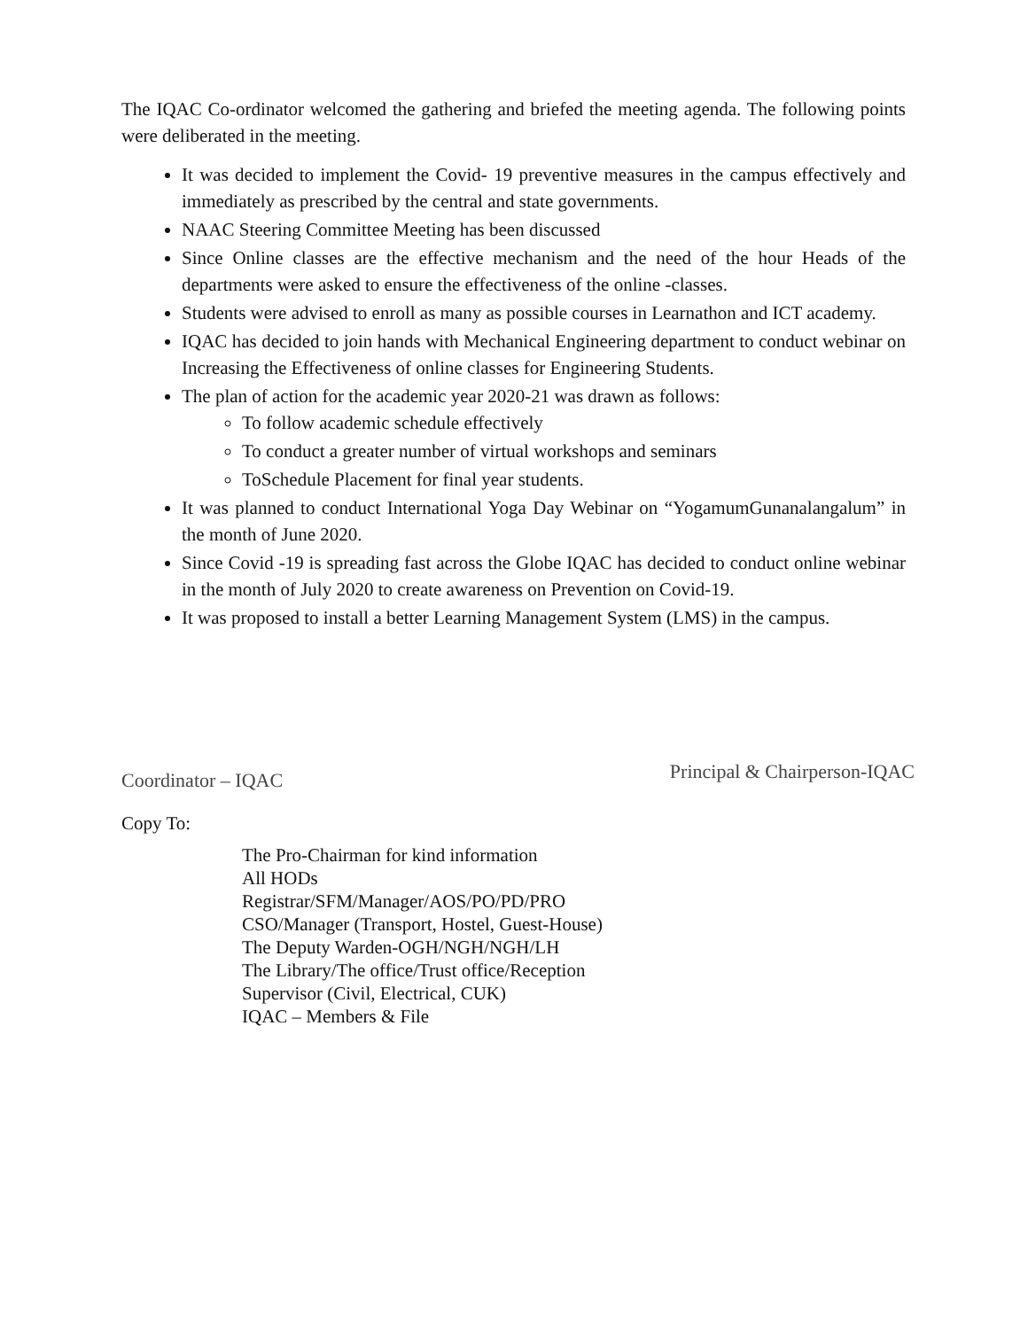The IQAC Co-ordinator welcomed the gathering and briefed the meeting agenda. The following points were deliberated in the meeting.
It was decided to implement the Covid- 19 preventive measures in the campus effectively and immediately as prescribed by the central and state governments.
NAAC Steering Committee Meeting has been discussed
Since Online classes are the effective mechanism and the need of the hour Heads of the departments were asked to ensure the effectiveness of the online -classes.
Students were advised to enroll as many as possible courses in Learnathon and ICT academy.
IQAC has decided to join hands with Mechanical Engineering department to conduct webinar on Increasing the Effectiveness of online classes for Engineering Students.
The plan of action for the academic year 2020-21 was drawn as follows:
To follow academic schedule effectively
To conduct a greater number of virtual workshops and seminars
ToSchedule Placement for final year students.
It was planned to conduct International Yoga Day Webinar on “YogamumGunanalangalum” in the month of June 2020.
Since Covid -19 is spreading fast across the Globe IQAC has decided to conduct online webinar in the month of July 2020 to create awareness on Prevention on Covid-19.
It was proposed to install a better Learning Management System (LMS) in the campus.
Coordinator – IQAC
Principal & Chairperson-IQAC
Copy To:
The Pro-Chairman for kind information
All HODs
Registrar/SFM/Manager/AOS/PO/PD/PRO
CSO/Manager (Transport, Hostel, Guest-House)
The Deputy Warden-OGH/NGH/NGH/LH
The Library/The office/Trust office/Reception
Supervisor (Civil, Electrical, CUK)
IQAC – Members & File